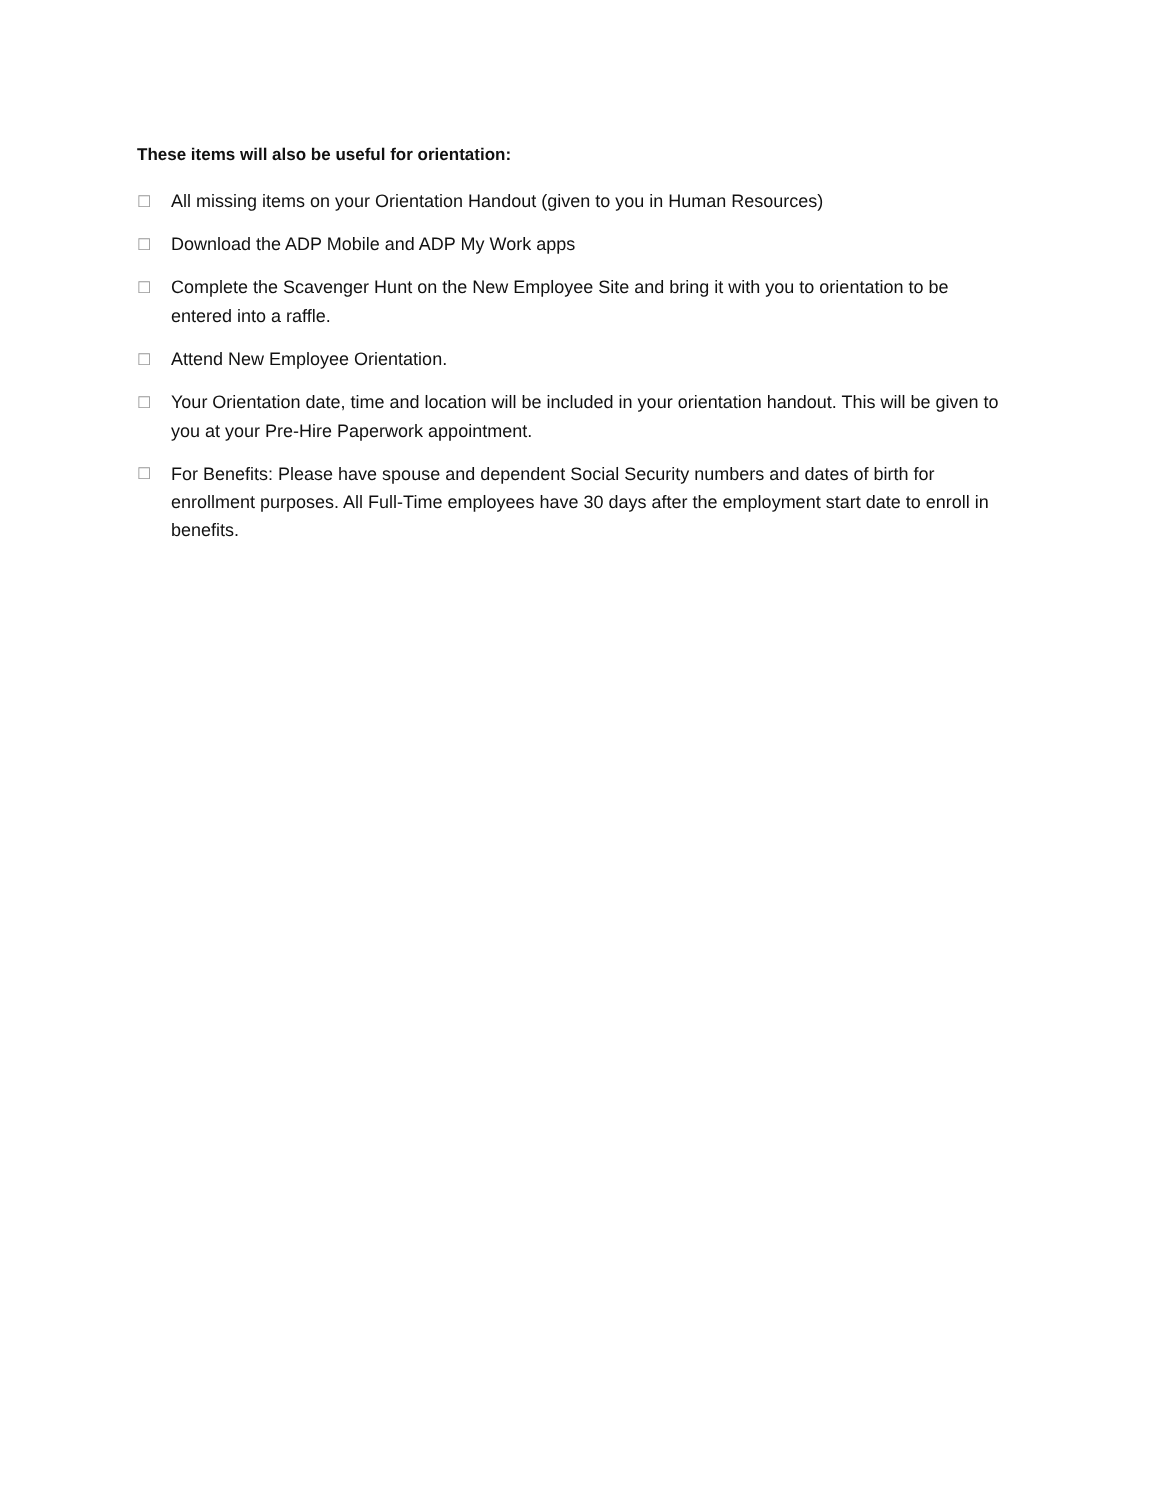These items will also be useful for orientation:
☐ All missing items on your Orientation Handout (given to you in Human Resources)
☐ Download the ADP Mobile and ADP My Work apps
☐ Complete the Scavenger Hunt on the New Employee Site and bring it with you to orientation to be entered into a raffle.
☐ Attend New Employee Orientation.
☐ Your Orientation date, time and location will be included in your orientation handout. This will be given to you at your Pre-Hire Paperwork appointment.
☐ For Benefits: Please have spouse and dependent Social Security numbers and dates of birth for enrollment purposes. All Full-Time employees have 30 days after the employment start date to enroll in benefits.